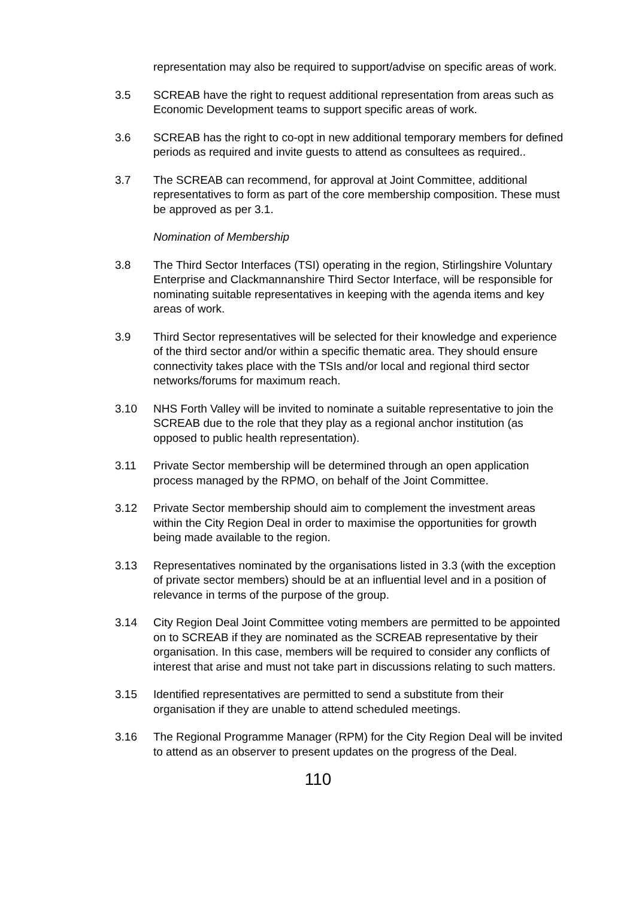representation may also be required to support/advise on specific areas of work.
3.5 SCREAB have the right to request additional representation from areas such as Economic Development teams to support specific areas of work.
3.6 SCREAB has the right to co-opt in new additional temporary members for defined periods as required and invite guests to attend as consultees as required..
3.7 The SCREAB can recommend, for approval at Joint Committee, additional representatives to form as part of the core membership composition. These must be approved as per 3.1.
Nomination of Membership
3.8 The Third Sector Interfaces (TSI) operating in the region, Stirlingshire Voluntary Enterprise and Clackmannanshire Third Sector Interface, will be responsible for nominating suitable representatives in keeping with the agenda items and key areas of work.
3.9 Third Sector representatives will be selected for their knowledge and experience of the third sector and/or within a specific thematic area. They should ensure connectivity takes place with the TSIs and/or local and regional third sector networks/forums for maximum reach.
3.10 NHS Forth Valley will be invited to nominate a suitable representative to join the SCREAB due to the role that they play as a regional anchor institution (as opposed to public health representation).
3.11 Private Sector membership will be determined through an open application process managed by the RPMO, on behalf of the Joint Committee.
3.12 Private Sector membership should aim to complement the investment areas within the City Region Deal in order to maximise the opportunities for growth being made available to the region.
3.13 Representatives nominated by the organisations listed in 3.3 (with the exception of private sector members) should be at an influential level and in a position of relevance in terms of the purpose of the group.
3.14 City Region Deal Joint Committee voting members are permitted to be appointed on to SCREAB if they are nominated as the SCREAB representative by their organisation. In this case, members will be required to consider any conflicts of interest that arise and must not take part in discussions relating to such matters.
3.15 Identified representatives are permitted to send a substitute from their organisation if they are unable to attend scheduled meetings.
3.16 The Regional Programme Manager (RPM) for the City Region Deal will be invited to attend as an observer to present updates on the progress of the Deal.
110